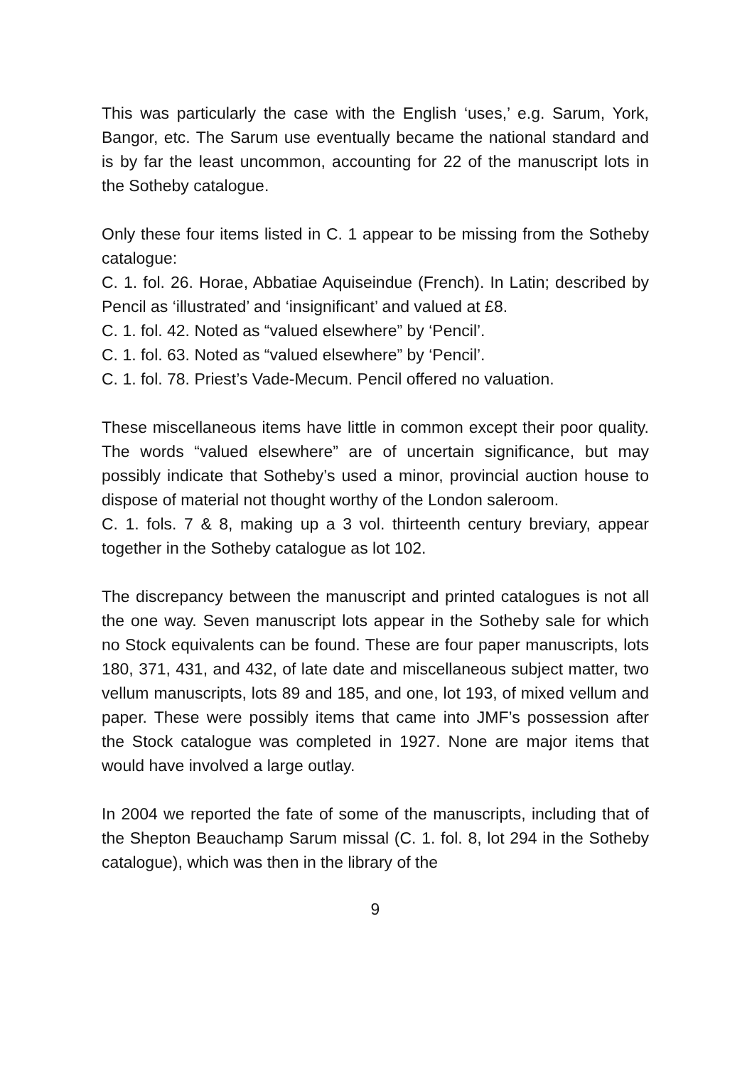This was particularly the case with the English ‘uses,’ e.g. Sarum, York, Bangor, etc. The Sarum use eventually became the national standard and is by far the least uncommon, accounting for 22 of the manuscript lots in the Sotheby catalogue.
Only these four items listed in C. 1 appear to be missing from the Sotheby catalogue:
C. 1. fol. 26. Horae, Abbatiae Aquiseindue (French). In Latin; described by Pencil as ‘illustrated’ and ‘insignificant’ and valued at £8.
C. 1. fol. 42. Noted as “valued elsewhere” by ‘Pencil’.
C. 1. fol. 63. Noted as “valued elsewhere” by ‘Pencil’.
C. 1. fol. 78. Priest’s Vade-Mecum. Pencil offered no valuation.
These miscellaneous items have little in common except their poor quality. The words “valued elsewhere” are of uncertain significance, but may possibly indicate that Sotheby’s used a minor, provincial auction house to dispose of material not thought worthy of the London saleroom.
C. 1. fols. 7 & 8, making up a 3 vol. thirteenth century breviary, appear together in the Sotheby catalogue as lot 102.
The discrepancy between the manuscript and printed catalogues is not all the one way. Seven manuscript lots appear in the Sotheby sale for which no Stock equivalents can be found. These are four paper manuscripts, lots 180, 371, 431, and 432, of late date and miscellaneous subject matter, two vellum manuscripts, lots 89 and 185, and one, lot 193, of mixed vellum and paper. These were possibly items that came into JMF’s possession after the Stock catalogue was completed in 1927. None are major items that would have involved a large outlay.
In 2004 we reported the fate of some of the manuscripts, including that of the Shepton Beauchamp Sarum missal (C. 1. fol. 8, lot 294 in the Sotheby catalogue), which was then in the library of the
9